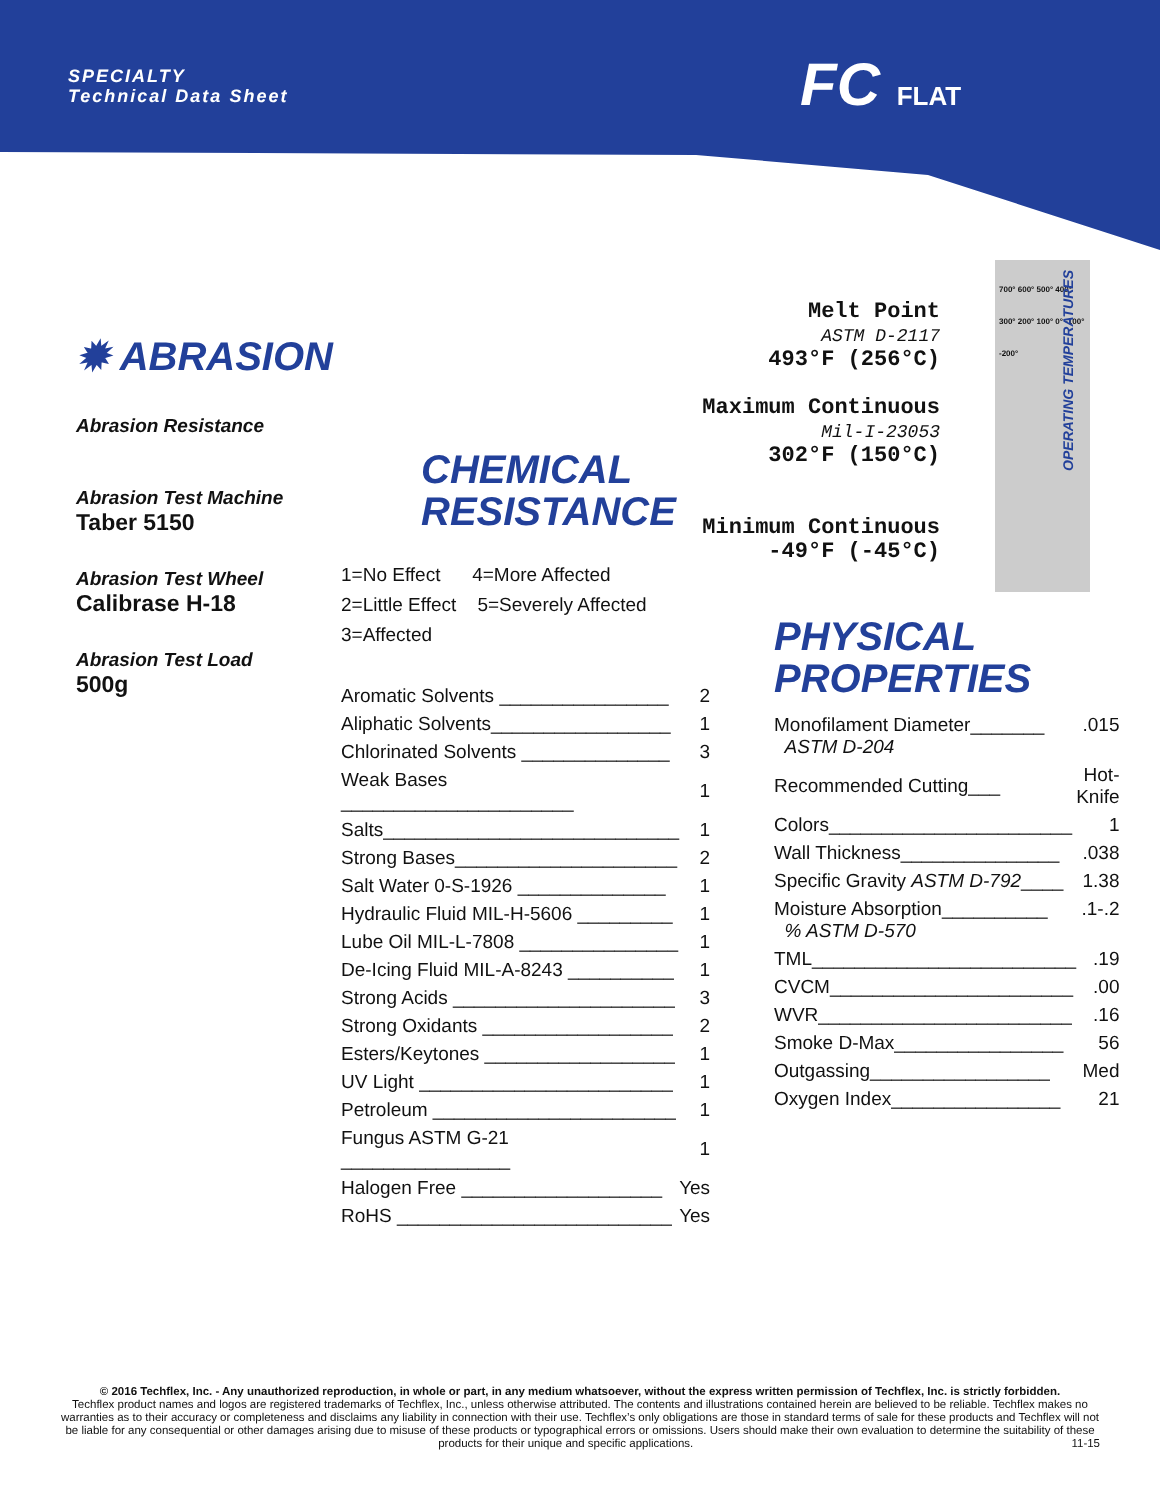SPECIALTY
Technical Data Sheet
FC FLAT
✹ ABRASION
Abrasion Resistance
Abrasion Test Machine
Taber 5150
Abrasion Test Wheel
Calibrase H-18
Abrasion Test Load
500g
CHEMICAL
RESISTANCE
1=No Effect 4=More Affected
2=Little Effect 5=Severely Affected
3=Affected
| Aromatic Solvents ________________ | 2 |
| Aliphatic Solvents_________________ | 1 |
| Chlorinated Solvents ______________ | 3 |
| Weak Bases ______________________ | 1 |
| Salts____________________________ | 1 |
| Strong Bases_____________________ | 2 |
| Salt Water 0-S-1926 ______________ | 1 |
| Hydraulic Fluid MIL-H-5606 _________ | 1 |
| Lube Oil MIL-L-7808 _______________ | 1 |
| De-Icing Fluid MIL-A-8243 __________ | 1 |
| Strong Acids _____________________ | 3 |
| Strong Oxidants __________________ | 2 |
| Esters/Keytones __________________ | 1 |
| UV Light ________________________ | 1 |
| Petroleum _______________________ | 1 |
| Fungus ASTM G-21 ________________ | 1 |
| Halogen Free ___________________ | Yes |
| RoHS __________________________ | Yes |
Melt Point
ASTM D-2117
493°F (256°C)
Maximum Continuous
Mil-I-23053
302°F (150°C)
Minimum Continuous
-49°F (-45°C)
700° 600° 500° 400° 300° 200° 100° 0° -100° -200°
OPERATING TEMPERATURES
PHYSICAL
PROPERTIES
| Monofilament Diameter_______ ASTM D-204 | .015 |
| Recommended Cutting___ | Hot-Knife |
| Colors_______________________ | 1 |
| Wall Thickness_______________ | .038 |
| Specific Gravity ASTM D-792 ____ | 1.38 |
| Moisture Absorption__________ % ASTM D-570 | .1-.2 |
| TML_________________________ | .19 |
| CVCM_______________________ | .00 |
| WVR________________________ | .16 |
| Smoke D-Max________________ | 56 |
| Outgassing_________________ | Med |
| Oxygen Index________________ | 21 |
© 2016 Techflex, Inc. - Any unauthorized reproduction, in whole or part, in any medium whatsoever, without the express written permission of Techflex, Inc. is strictly forbidden.
Techflex product names and logos are registered trademarks of Techflex, Inc., unless otherwise attributed. The contents and illustrations contained herein are believed to be reliable. Techflex makes no warranties as to their accuracy or completeness and disclaims any liability in connection with their use. Techflex’s only obligations are those in standard terms of sale for these products and Techflex will not be liable for any consequential or other damages arising due to misuse of these products or typographical errors or omissions. Users should make their own evaluation to determine the suitability of these products for their unique and specific applications. 11-15